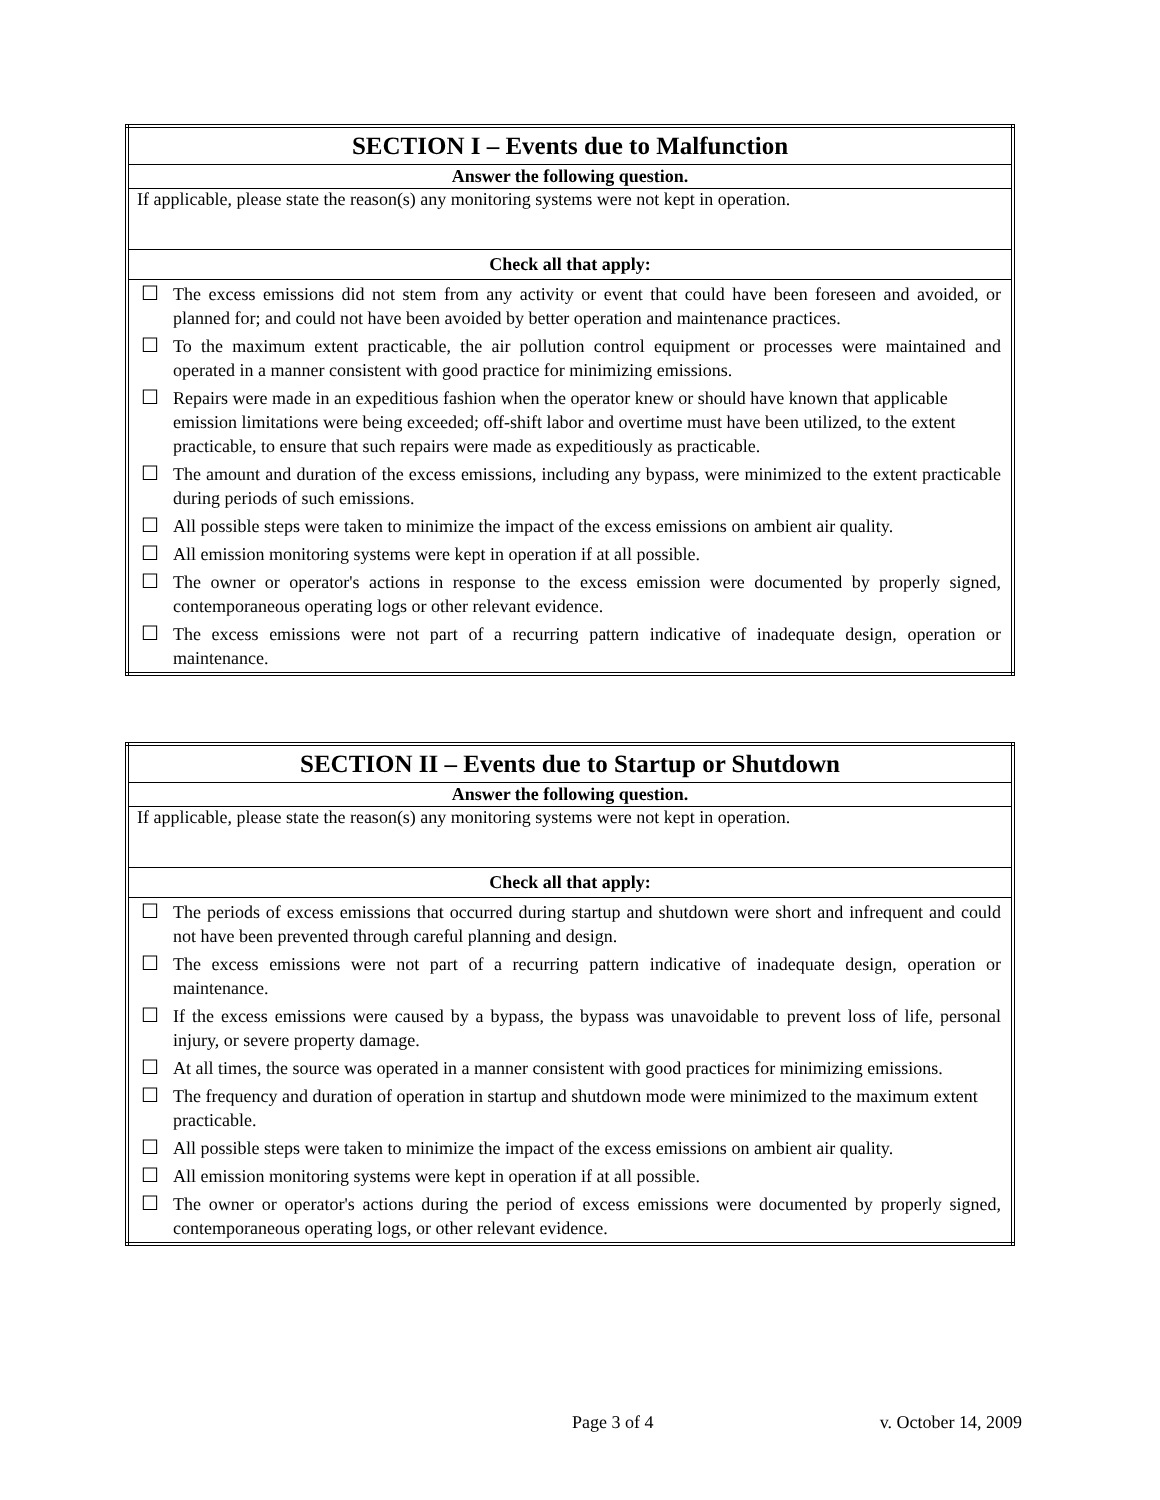| SECTION I – Events due to Malfunction | |
| --- | --- |
| Answer the following question. | |
| If applicable, please state the reason(s) any monitoring systems were not kept in operation. | |
| Check all that apply: | |
| ☐ | The excess emissions did not stem from any activity or event that could have been foreseen and avoided, or planned for; and could not have been avoided by better operation and maintenance practices. |
| ☐ | To the maximum extent practicable, the air pollution control equipment or processes were maintained and operated in a manner consistent with good practice for minimizing emissions. |
| ☐ | Repairs were made in an expeditious fashion when the operator knew or should have known that applicable emission limitations were being exceeded; off-shift labor and overtime must have been utilized, to the extent practicable, to ensure that such repairs were made as expeditiously as practicable. |
| ☐ | The amount and duration of the excess emissions, including any bypass, were minimized to the extent practicable during periods of such emissions. |
| ☐ | All possible steps were taken to minimize the impact of the excess emissions on ambient air quality. |
| ☐ | All emission monitoring systems were kept in operation if at all possible. |
| ☐ | The owner or operator's actions in response to the excess emission were documented by properly signed, contemporaneous operating logs or other relevant evidence. |
| ☐ | The excess emissions were not part of a recurring pattern indicative of inadequate design, operation or maintenance. |
| SECTION II – Events due to Startup or Shutdown | |
| --- | --- |
| Answer the following question. | |
| If applicable, please state the reason(s) any monitoring systems were not kept in operation. | |
| Check all that apply: | |
| ☐ | The periods of excess emissions that occurred during startup and shutdown were short and infrequent and could not have been prevented through careful planning and design. |
| ☐ | The excess emissions were not part of a recurring pattern indicative of inadequate design, operation or maintenance. |
| ☐ | If the excess emissions were caused by a bypass, the bypass was unavoidable to prevent loss of life, personal injury, or severe property damage. |
| ☐ | At all times, the source was operated in a manner consistent with good practices for minimizing emissions. |
| ☐ | The frequency and duration of operation in startup and shutdown mode were minimized to the maximum extent practicable. |
| ☐ | All possible steps were taken to minimize the impact of the excess emissions on ambient air quality. |
| ☐ | All emission monitoring systems were kept in operation if at all possible. |
| ☐ | The owner or operator's actions during the period of excess emissions were documented by properly signed, contemporaneous operating logs, or other relevant evidence. |
Page 3 of 4 v. October 14, 2009